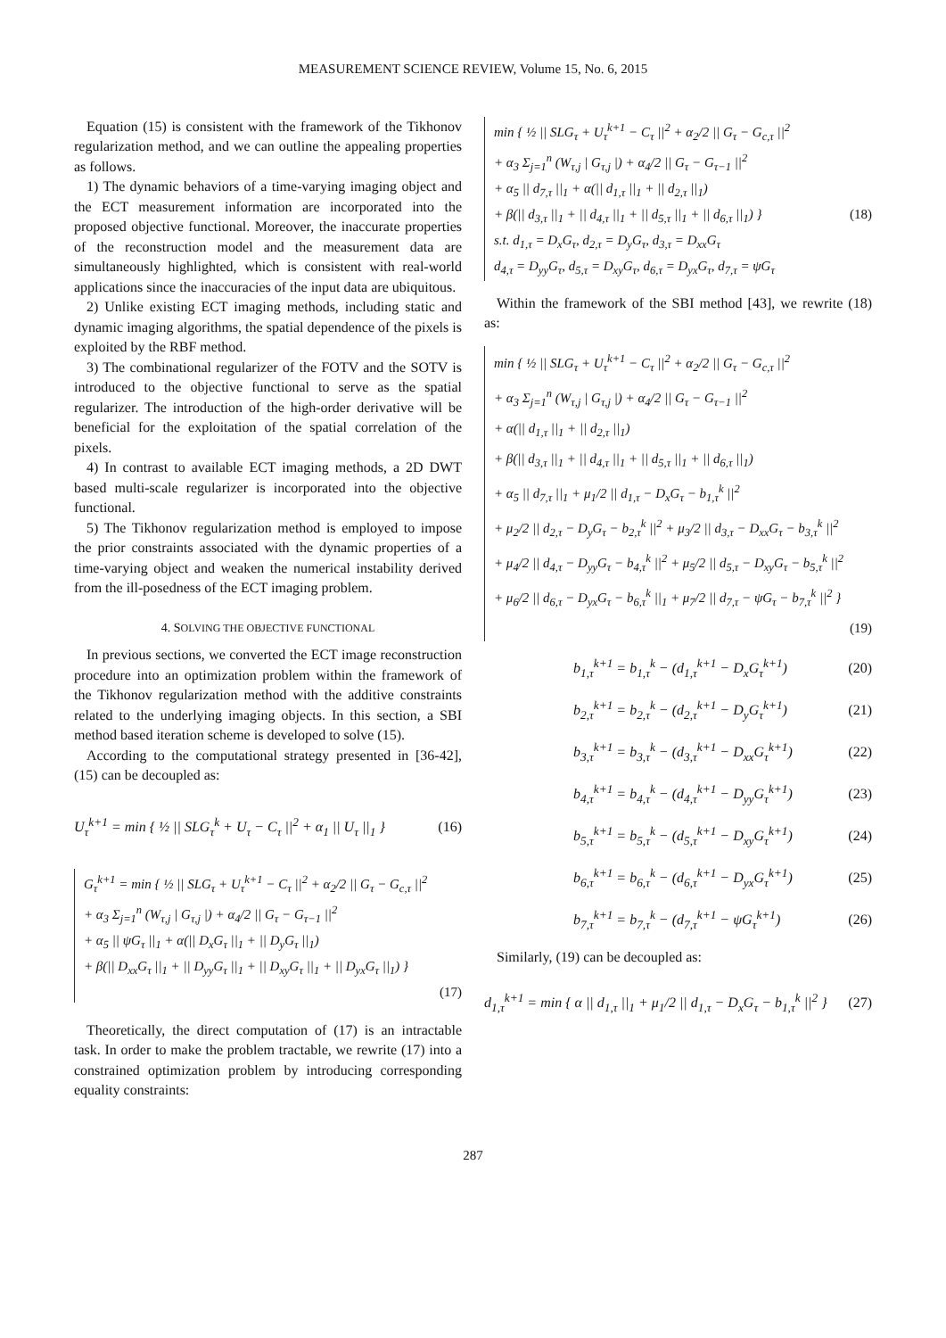MEASUREMENT SCIENCE REVIEW, Volume 15, No. 6, 2015
Equation (15) is consistent with the framework of the Tikhonov regularization method, and we can outline the appealing properties as follows.
1) The dynamic behaviors of a time-varying imaging object and the ECT measurement information are incorporated into the proposed objective functional. Moreover, the inaccurate properties of the reconstruction model and the measurement data are simultaneously highlighted, which is consistent with real-world applications since the inaccuracies of the input data are ubiquitous.
2) Unlike existing ECT imaging methods, including static and dynamic imaging algorithms, the spatial dependence of the pixels is exploited by the RBF method.
3) The combinational regularizer of the FOTV and the SOTV is introduced to the objective functional to serve as the spatial regularizer. The introduction of the high-order derivative will be beneficial for the exploitation of the spatial correlation of the pixels.
4) In contrast to available ECT imaging methods, a 2D DWT based multi-scale regularizer is incorporated into the objective functional.
5) The Tikhonov regularization method is employed to impose the prior constraints associated with the dynamic properties of a time-varying object and weaken the numerical instability derived from the ill-posedness of the ECT imaging problem.
4. SOLVING THE OBJECTIVE FUNCTIONAL
In previous sections, we converted the ECT image reconstruction procedure into an optimization problem within the framework of the Tikhonov regularization method with the additive constraints related to the underlying imaging objects. In this section, a SBI method based iteration scheme is developed to solve (15).
According to the computational strategy presented in [36-42], (15) can be decoupled as:
U<sub>τ</sub><sup>k+1</sup> = min { ½ || SLG<sub>τ</sub><sup>k</sup> + U<sub>τ</sub> − C<sub>τ</sub> ||<sup>2</sup> + α<sub>1</sub> || U<sub>τ</sub> ||<sub>1</sub> } (16)
G<sub>τ</sub><sup>k+1</sup> = min { ½ || SLG<sub>τ</sub> + U<sub>τ</sub><sup>k+1</sup> − C<sub>τ</sub> ||<sup>2</sup> + α<sub>2</sub>/2 || G<sub>τ</sub> − G<sub>c,τ</sub> ||<sup>2</sup>
+ α<sub>3</sub> Σ<sub>j=1</sub><sup>n</sup> (W<sub>τ,j</sub> | G<sub>τ,j</sub> |) + α<sub>4</sub>/2 || G<sub>τ</sub> − G<sub>τ−1</sub> ||<sup>2</sup>
+ α<sub>5</sub> || ψG<sub>τ</sub> ||<sub>1</sub> + α(|| D<sub>x</sub>G<sub>τ</sub> ||<sub>1</sub> + || D<sub>y</sub>G<sub>τ</sub> ||<sub>1</sub>)
+ β(|| D<sub>xx</sub>G<sub>τ</sub> ||<sub>1</sub> + || D<sub>yy</sub>G<sub>τ</sub> ||<sub>1</sub> + || D<sub>xy</sub>G<sub>τ</sub> ||<sub>1</sub> + || D<sub>yx</sub>G<sub>τ</sub> ||<sub>1</sub>) }
(17)
Theoretically, the direct computation of (17) is an intractable task. In order to make the problem tractable, we rewrite (17) into a constrained optimization problem by introducing corresponding equality constraints:
min { ½ || SLG<sub>τ</sub> + U<sub>τ</sub><sup>k+1</sup> − C<sub>τ</sub> ||<sup>2</sup> + α<sub>2</sub>/2 || G<sub>τ</sub> − G<sub>c,τ</sub> ||<sup>2</sup>
+ α<sub>3</sub> Σ<sub>j=1</sub><sup>n</sup> (W<sub>τ,j</sub> | G<sub>τ,j</sub> |) + α<sub>4</sub>/2 || G<sub>τ</sub> − G<sub>τ−1</sub> ||<sup>2</sup>
+ α<sub>5</sub> || d<sub>7,τ</sub> ||<sub>1</sub> + α(|| d<sub>1,τ</sub> ||<sub>1</sub> + || d<sub>2,τ</sub> ||<sub>1</sub>)
+ β(|| d<sub>3,τ</sub> ||<sub>1</sub> + || d<sub>4,τ</sub> ||<sub>1</sub> + || d<sub>5,τ</sub> ||<sub>1</sub> + || d<sub>6,τ</sub> ||<sub>1</sub>) } (18)
s.t. d<sub>1,τ</sub> = D<sub>x</sub>G<sub>τ</sub>, d<sub>2,τ</sub> = D<sub>y</sub>G<sub>τ</sub>, d<sub>3,τ</sub> = D<sub>xx</sub>G<sub>τ</sub>
d<sub>4,τ</sub> = D<sub>yy</sub>G<sub>τ</sub>, d<sub>5,τ</sub> = D<sub>xy</sub>G<sub>τ</sub>, d<sub>6,τ</sub> = D<sub>yx</sub>G<sub>τ</sub>, d<sub>7,τ</sub> = ψG<sub>τ</sub>
Within the framework of the SBI method [43], we rewrite (18) as:
min { ½ || SLG<sub>τ</sub> + U<sub>τ</sub><sup>k+1</sup> − C<sub>τ</sub> ||<sup>2</sup> + α<sub>2</sub>/2 || G<sub>τ</sub> − G<sub>c,τ</sub> ||<sup>2</sup>
+ α<sub>3</sub> Σ<sub>j=1</sub><sup>n</sup> (W<sub>τ,j</sub> | G<sub>τ,j</sub> |) + α<sub>4</sub>/2 || G<sub>τ</sub> − G<sub>τ−1</sub> ||<sup>2</sup>
+ α(|| d<sub>1,τ</sub> ||<sub>1</sub> + || d<sub>2,τ</sub> ||<sub>1</sub>)
+ β(|| d<sub>3,τ</sub> ||<sub>1</sub> + || d<sub>4,τ</sub> ||<sub>1</sub> + || d<sub>5,τ</sub> ||<sub>1</sub> + || d<sub>6,τ</sub> ||<sub>1</sub>)
+ α<sub>5</sub> || d<sub>7,τ</sub> ||<sub>1</sub> + μ<sub>1</sub>/2 || d<sub>1,τ</sub> − D<sub>x</sub>G<sub>τ</sub> − b<sub>1,τ</sub><sup>k</sup> ||<sup>2</sup>
+ μ<sub>2</sub>/2 || d<sub>2,τ</sub> − D<sub>y</sub>G<sub>τ</sub> − b<sub>2,τ</sub><sup>k</sup> ||<sup>2</sup> + μ<sub>3</sub>/2 || d<sub>3,τ</sub> − D<sub>xx</sub>G<sub>τ</sub> − b<sub>3,τ</sub><sup>k</sup> ||<sup>2</sup>
+ μ<sub>4</sub>/2 || d<sub>4,τ</sub> − D<sub>yy</sub>G<sub>τ</sub> − b<sub>4,τ</sub><sup>k</sup> ||<sup>2</sup> + μ<sub>5</sub>/2 || d<sub>5,τ</sub> − D<sub>xy</sub>G<sub>τ</sub> − b<sub>5,τ</sub><sup>k</sup> ||<sup>2</sup>
+ μ<sub>6</sub>/2 || d<sub>6,τ</sub> − D<sub>yx</sub>G<sub>τ</sub> − b<sub>6,τ</sub><sup>k</sup> ||<sub>1</sub> + μ<sub>7</sub>/2 || d<sub>7,τ</sub> − ψG<sub>τ</sub> − b<sub>7,τ</sub><sup>k</sup> ||<sup>2</sup> }
(19)
b<sub>1,τ</sub><sup>k+1</sup> = b<sub>1,τ</sub><sup>k</sup> − (d<sub>1,τ</sub><sup>k+1</sup> − D<sub>x</sub>G<sub>τ</sub><sup>k+1</sup>) (20)
b<sub>2,τ</sub><sup>k+1</sup> = b<sub>2,τ</sub><sup>k</sup> − (d<sub>2,τ</sub><sup>k+1</sup> − D<sub>y</sub>G<sub>τ</sub><sup>k+1</sup>) (21)
b<sub>3,τ</sub><sup>k+1</sup> = b<sub>3,τ</sub><sup>k</sup> − (d<sub>3,τ</sub><sup>k+1</sup> − D<sub>xx</sub>G<sub>τ</sub><sup>k+1</sup>) (22)
b<sub>4,τ</sub><sup>k+1</sup> = b<sub>4,τ</sub><sup>k</sup> − (d<sub>4,τ</sub><sup>k+1</sup> − D<sub>yy</sub>G<sub>τ</sub><sup>k+1</sup>) (23)
b<sub>5,τ</sub><sup>k+1</sup> = b<sub>5,τ</sub><sup>k</sup> − (d<sub>5,τ</sub><sup>k+1</sup> − D<sub>xy</sub>G<sub>τ</sub><sup>k+1</sup>) (24)
b<sub>6,τ</sub><sup>k+1</sup> = b<sub>6,τ</sub><sup>k</sup> − (d<sub>6,τ</sub><sup>k+1</sup> − D<sub>yx</sub>G<sub>τ</sub><sup>k+1</sup>) (25)
b<sub>7,τ</sub><sup>k+1</sup> = b<sub>7,τ</sub><sup>k</sup> − (d<sub>7,τ</sub><sup>k+1</sup> − ψG<sub>τ</sub><sup>k+1</sup>) (26)
Similarly, (19) can be decoupled as:
d<sub>1,τ</sub><sup>k+1</sup> = min { α || d<sub>1,τ</sub> ||<sub>1</sub> + μ<sub>1</sub>/2 || d<sub>1,τ</sub> − D<sub>x</sub>G<sub>τ</sub> − b<sub>1,τ</sub><sup>k</sup> ||<sup>2</sup> } (27)
287